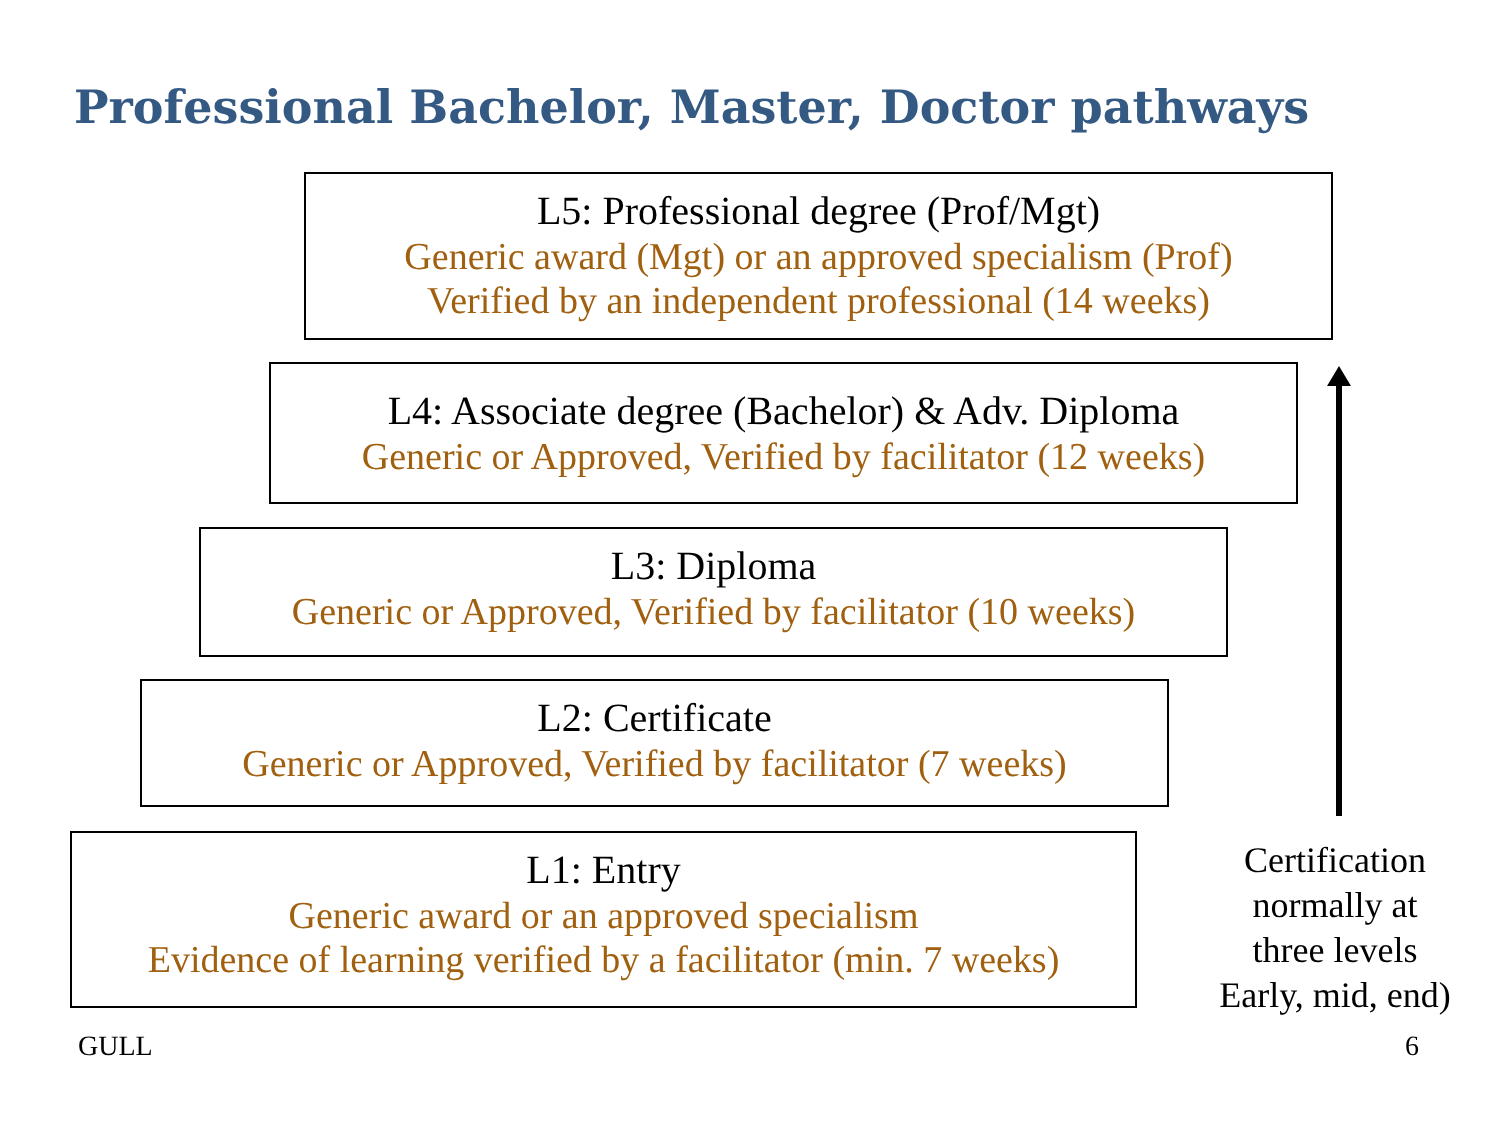Professional Bachelor, Master, Doctor pathways
L5: Professional degree (Prof/Mgt)
Generic award (Mgt) or an approved specialism (Prof)
Verified by an independent professional (14 weeks)
L4: Associate degree (Bachelor) & Adv. Diploma
Generic or Approved, Verified by facilitator (12 weeks)
L3: Diploma
Generic or Approved, Verified by facilitator (10 weeks)
L2: Certificate
Generic or Approved, Verified by facilitator (7 weeks)
L1: Entry
Generic award or an approved specialism
Evidence of learning verified by a facilitator (min. 7 weeks)
Certification
normally at
three levels
Early, mid, end)
GULL 6